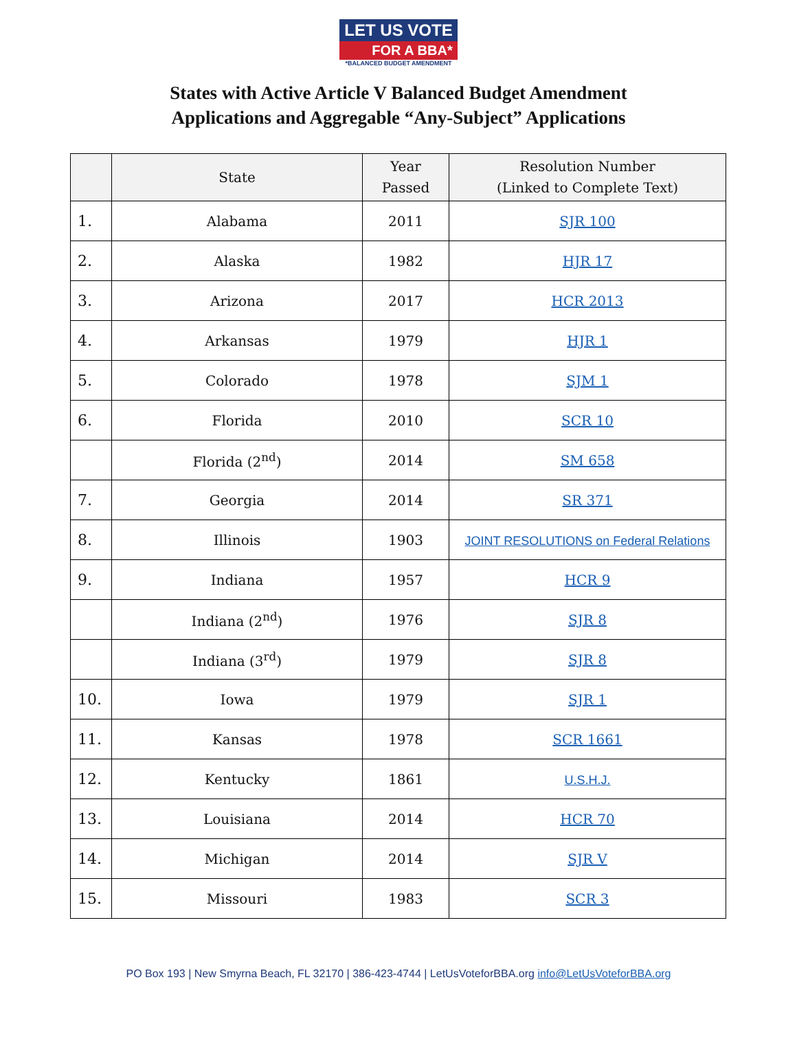LET US VOTE
FOR A BBA*
*BALANCED BUDGET AMENDMENT
States with Active Article V Balanced Budget Amendment
Applications and Aggregable “Any-Subject” Applications
| | State | Year Passed | Resolution Number (Linked to Complete Text) |
| --- | --- | --- | --- |
| 1. | Alabama | 2011 | SJR 100 |
| 2. | Alaska | 1982 | HJR 17 |
| 3. | Arizona | 2017 | HCR 2013 |
| 4. | Arkansas | 1979 | HJR 1 |
| 5. | Colorado | 1978 | SJM 1 |
| 6. | Florida | 2010 | SCR 10 |
| | Florida (2<sup>nd</sup>) | 2014 | SM 658 |
| 7. | Georgia | 2014 | SR 371 |
| 8. | Illinois | 1903 | JOINT RESOLUTIONS on Federal Relations |
| 9. | Indiana | 1957 | HCR 9 |
| | Indiana (2<sup>nd</sup>) | 1976 | SJR 8 |
| | Indiana (3<sup>rd</sup>) | 1979 | SJR 8 |
| 10. | Iowa | 1979 | SJR 1 |
| 11. | Kansas | 1978 | SCR 1661 |
| 12. | Kentucky | 1861 | U.S.H.J. |
| 13. | Louisiana | 2014 | HCR 70 |
| 14. | Michigan | 2014 | SJR V |
| 15. | Missouri | 1983 | SCR 3 |
PO Box 193 | New Smyrna Beach, FL 32170 | 386-423-4744 | LetUsVoteforBBA.org info@LetUsVoteforBBA.org